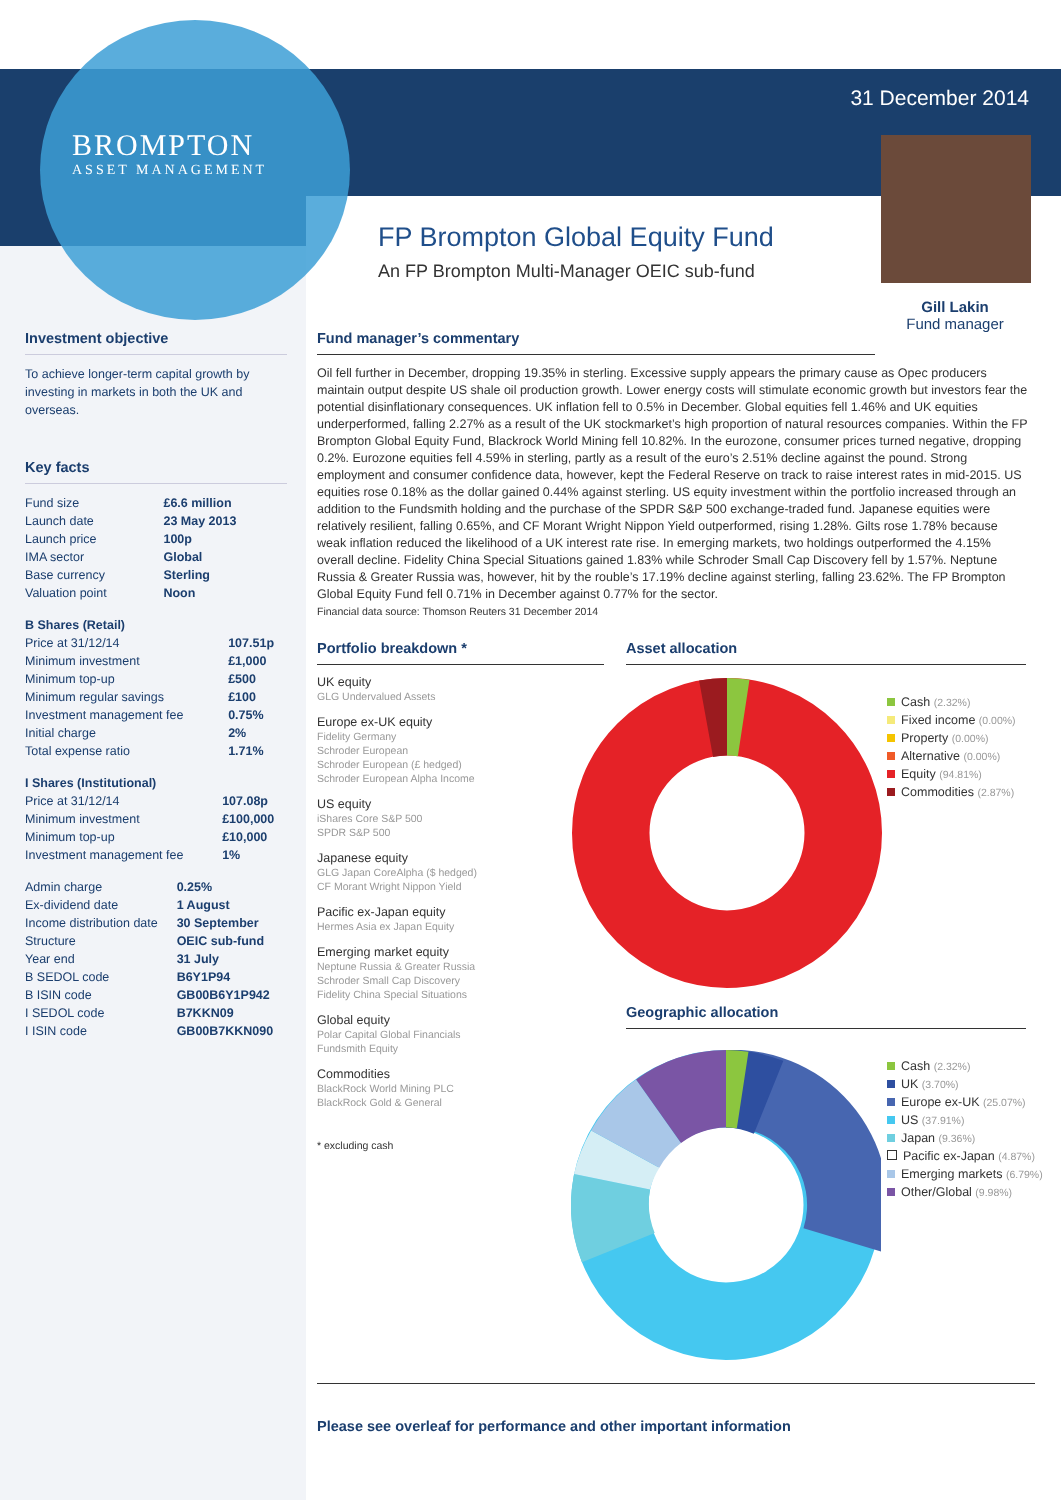BROMPTON
ASSET MANAGEMENT
31 December 2014
Gill Lakin
Fund manager
FP Brompton Global Equity Fund
An FP Brompton Multi-Manager OEIC sub-fund
Investment objective
To achieve longer-term capital growth by investing in markets in both the UK and overseas.
Key facts
| Fund size | £6.6 million |
| Launch date | 23 May 2013 |
| Launch price | 100p |
| IMA sector | Global |
| Base currency | Sterling |
| Valuation point | Noon |
| B Shares (Retail) | |
| Price at 31/12/14 | 107.51p |
| Minimum investment | £1,000 |
| Minimum top-up | £500 |
| Minimum regular savings | £100 |
| Investment management fee | 0.75% |
| Initial charge | 2% |
| Total expense ratio | 1.71% |
| I Shares (Institutional) | |
| Price at 31/12/14 | 107.08p |
| Minimum investment | £100,000 |
| Minimum top-up | £10,000 |
| Investment management fee | 1% |
| Admin charge | 0.25% |
| Ex-dividend date | 1 August |
| Income distribution date | 30 September |
| Structure | OEIC sub-fund |
| Year end | 31 July |
| B SEDOL code | B6Y1P94 |
| B ISIN code | GB00B6Y1P942 |
| I SEDOL code | B7KKN09 |
| I ISIN code | GB00B7KKN090 |
Fund manager’s commentary
Oil fell further in December, dropping 19.35% in sterling. Excessive supply appears the primary cause as Opec producers maintain output despite US shale oil production growth. Lower energy costs will stimulate economic growth but investors fear the potential disinflationary consequences. UK inflation fell to 0.5% in December. Global equities fell 1.46% and UK equities underperformed, falling 2.27% as a result of the UK stockmarket’s high proportion of natural resources companies. Within the FP Brompton Global Equity Fund, Blackrock World Mining fell 10.82%. In the eurozone, consumer prices turned negative, dropping 0.2%. Eurozone equities fell 4.59% in sterling, partly as a result of the euro’s 2.51% decline against the pound. Strong employment and consumer confidence data, however, kept the Federal Reserve on track to raise interest rates in mid-2015. US equities rose 0.18% as the dollar gained 0.44% against sterling. US equity investment within the portfolio increased through an addition to the Fundsmith holding and the purchase of the SPDR S&P 500 exchange-traded fund. Japanese equities were relatively resilient, falling 0.65%, and CF Morant Wright Nippon Yield outperformed, rising 1.28%. Gilts rose 1.78% because weak inflation reduced the likelihood of a UK interest rate rise. In emerging markets, two holdings outperformed the 4.15% overall decline. Fidelity China Special Situations gained 1.83% while Schroder Small Cap Discovery fell by 1.57%. Neptune Russia & Greater Russia was, however, hit by the rouble’s 17.19% decline against sterling, falling 23.62%. The FP Brompton Global Equity Fund fell 0.71% in December against 0.77% for the sector.
Financial data source: Thomson Reuters 31 December 2014
Portfolio breakdown *
UK equity
GLG Undervalued Assets
Europe ex-UK equity
Fidelity Germany
Schroder European
Schroder European (£ hedged)
Schroder European Alpha Income
US equity
iShares Core S&P 500
SPDR S&P 500
Japanese equity
GLG Japan CoreAlpha ($ hedged)
CF Morant Wright Nippon Yield
Pacific ex-Japan equity
Hermes Asia ex Japan Equity
Emerging market equity
Neptune Russia & Greater Russia
Schroder Small Cap Discovery
Fidelity China Special Situations
Global equity
Polar Capital Global Financials
Fundsmith Equity
Commodities
BlackRock World Mining PLC
BlackRock Gold & General
* excluding cash
Asset allocation
Cash (2.32%)
Fixed income (0.00%)
Property (0.00%)
Alternative (0.00%)
Equity (94.81%)
Commodities (2.87%)
Geographic allocation
Cash (2.32%)
UK (3.70%)
Europe ex-UK (25.07%)
US (37.91%)
Japan (9.36%)
Pacific ex-Japan (4.87%)
Emerging markets (6.79%)
Other/Global (9.98%)
Please see overleaf for performance and other important information